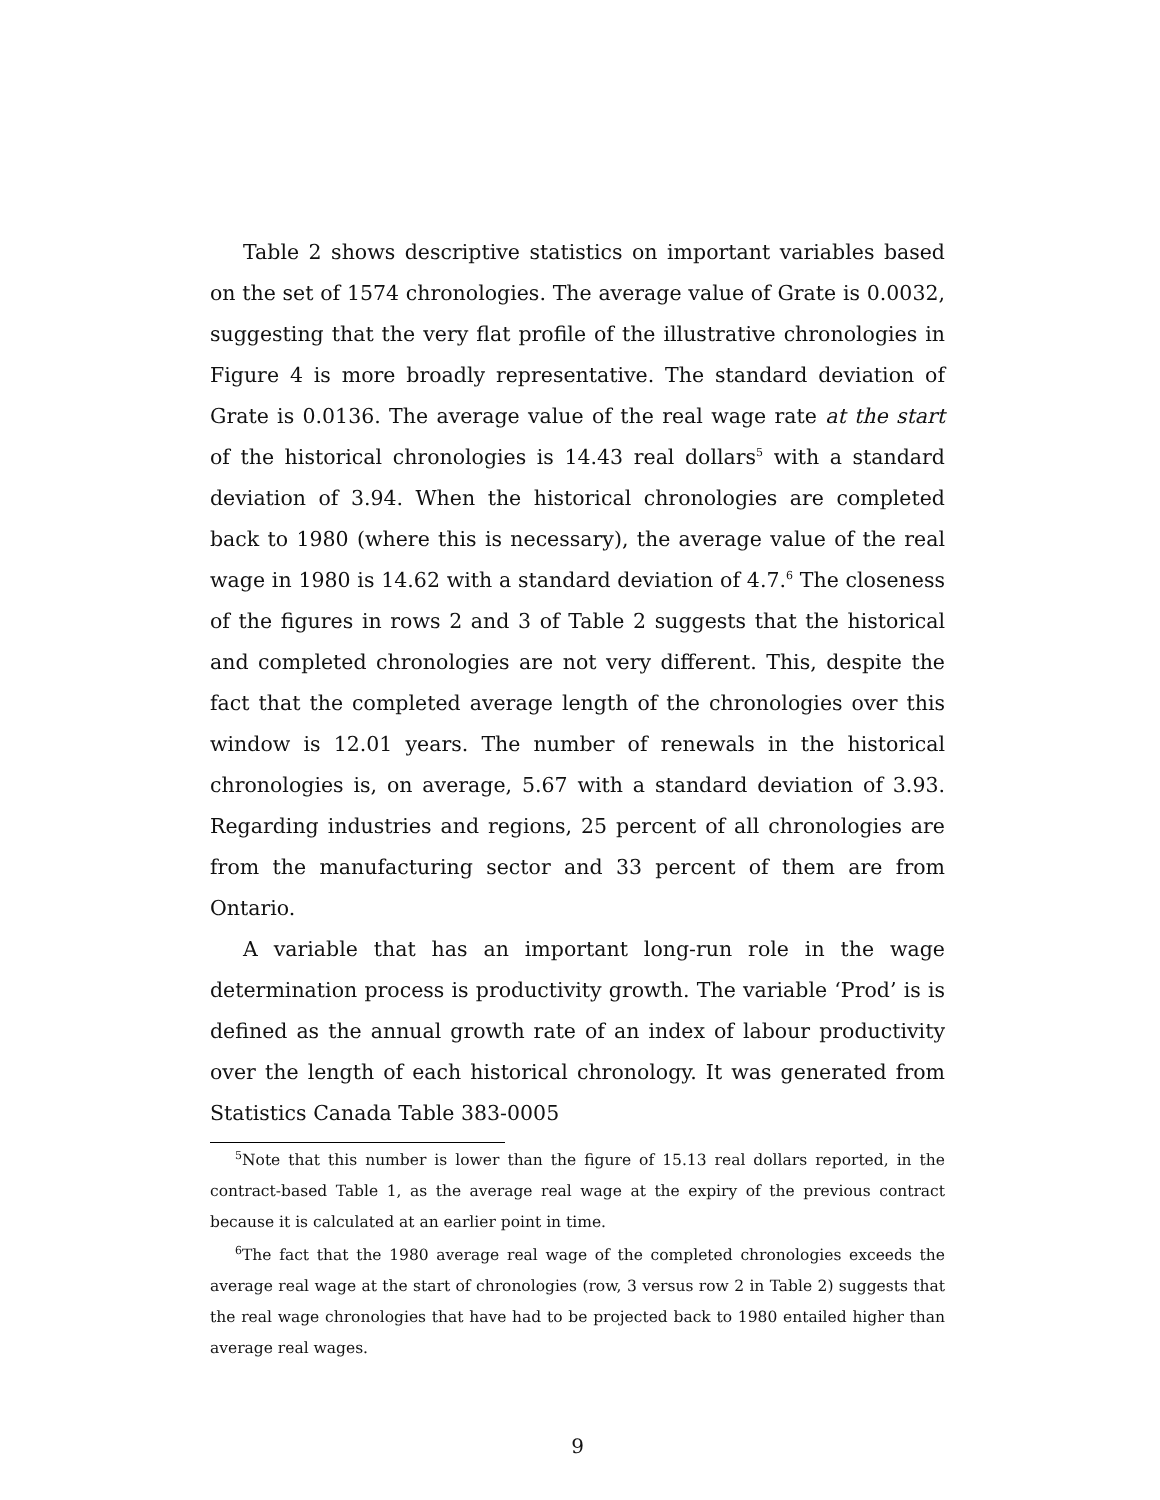Table 2 shows descriptive statistics on important variables based on the set of 1574 chronologies. The average value of Grate is 0.0032, suggesting that the very flat profile of the illustrative chronologies in Figure 4 is more broadly representative. The standard deviation of Grate is 0.0136. The average value of the real wage rate at the start of the historical chronologies is 14.43 real dollars<sup>5</sup> with a standard deviation of 3.94. When the historical chronologies are completed back to 1980 (where this is necessary), the average value of the real wage in 1980 is 14.62 with a standard deviation of 4.7.<sup>6</sup> The closeness of the figures in rows 2 and 3 of Table 2 suggests that the historical and completed chronologies are not very different. This, despite the fact that the completed average length of the chronologies over this window is 12.01 years. The number of renewals in the historical chronologies is, on average, 5.67 with a standard deviation of 3.93. Regarding industries and regions, 25 percent of all chronologies are from the manufacturing sector and 33 percent of them are from Ontario.
A variable that has an important long-run role in the wage determination process is productivity growth. The variable ‘Prod’ is is defined as the annual growth rate of an index of labour productivity over the length of each historical chronology. It was generated from Statistics Canada Table 383-0005
<sup>5</sup> Note that this number is lower than the figure of 15.13 real dollars reported, in the contract-based Table 1, as the average real wage at the expiry of the previous contract because it is calculated at an earlier point in time.
<sup>6</sup> The fact that the 1980 average real wage of the completed chronologies exceeds the average real wage at the start of chronologies (row, 3 versus row 2 in Table 2) suggests that the real wage chronologies that have had to be projected back to 1980 entailed higher than average real wages.
9